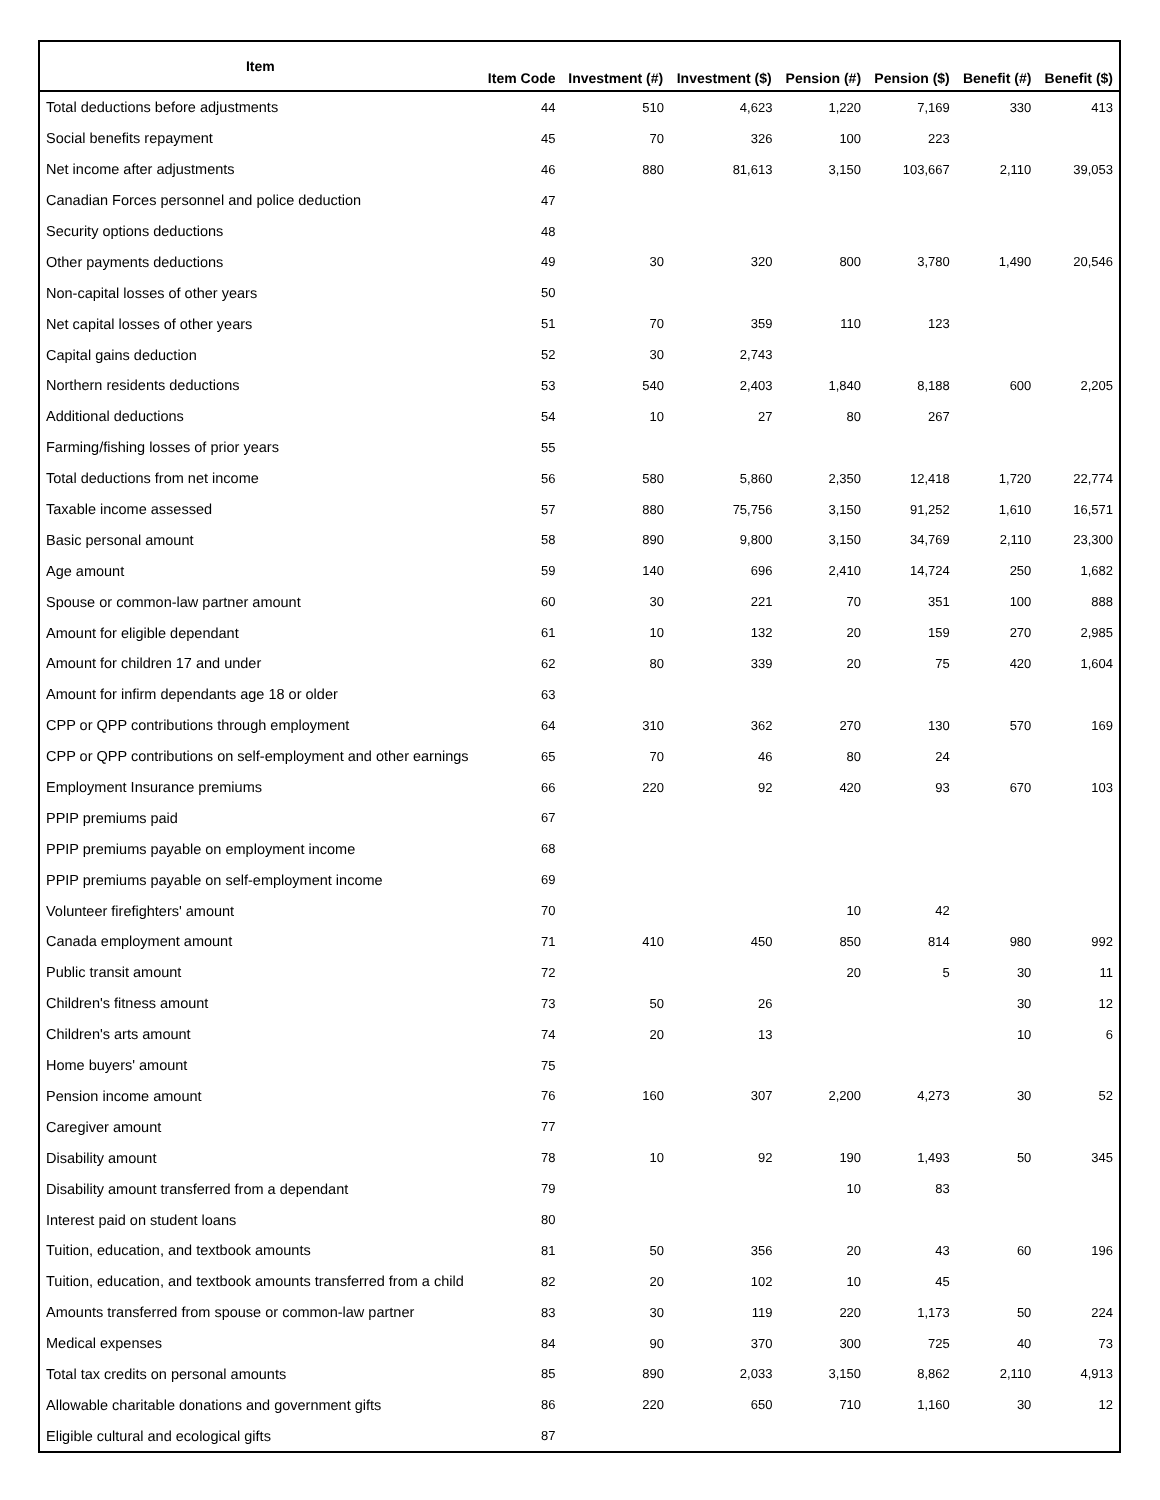| Item | Item Code | Investment (#) | Investment ($) | Pension (#) | Pension ($) | Benefit (#) | Benefit ($) |
| --- | --- | --- | --- | --- | --- | --- | --- |
| Total deductions before adjustments | 44 | 510 | 4,623 | 1,220 | 7,169 | 330 | 413 |
| Social benefits repayment | 45 | 70 | 326 | 100 | 223 | | |
| Net income after adjustments | 46 | 880 | 81,613 | 3,150 | 103,667 | 2,110 | 39,053 |
| Canadian Forces personnel and police deduction | 47 | | | | | | |
| Security options deductions | 48 | | | | | | |
| Other payments deductions | 49 | 30 | 320 | 800 | 3,780 | 1,490 | 20,546 |
| Non-capital losses of other years | 50 | | | | | | |
| Net capital losses of other years | 51 | 70 | 359 | 110 | 123 | | |
| Capital gains deduction | 52 | 30 | 2,743 | | | | |
| Northern residents deductions | 53 | 540 | 2,403 | 1,840 | 8,188 | 600 | 2,205 |
| Additional deductions | 54 | 10 | 27 | 80 | 267 | | |
| Farming/fishing losses of prior years | 55 | | | | | | |
| Total deductions from net income | 56 | 580 | 5,860 | 2,350 | 12,418 | 1,720 | 22,774 |
| Taxable income assessed | 57 | 880 | 75,756 | 3,150 | 91,252 | 1,610 | 16,571 |
| Basic personal amount | 58 | 890 | 9,800 | 3,150 | 34,769 | 2,110 | 23,300 |
| Age amount | 59 | 140 | 696 | 2,410 | 14,724 | 250 | 1,682 |
| Spouse or common-law partner amount | 60 | 30 | 221 | 70 | 351 | 100 | 888 |
| Amount for eligible dependant | 61 | 10 | 132 | 20 | 159 | 270 | 2,985 |
| Amount for children 17 and under | 62 | 80 | 339 | 20 | 75 | 420 | 1,604 |
| Amount for infirm dependants age 18 or older | 63 | | | | | | |
| CPP or QPP contributions through employment | 64 | 310 | 362 | 270 | 130 | 570 | 169 |
| CPP or QPP contributions on self-employment and other earnings | 65 | 70 | 46 | 80 | 24 | | |
| Employment Insurance premiums | 66 | 220 | 92 | 420 | 93 | 670 | 103 |
| PPIP premiums paid | 67 | | | | | | |
| PPIP premiums payable on employment income | 68 | | | | | | |
| PPIP premiums payable on self-employment income | 69 | | | | | | |
| Volunteer firefighters' amount | 70 | | | 10 | 42 | | |
| Canada employment amount | 71 | 410 | 450 | 850 | 814 | 980 | 992 |
| Public transit amount | 72 | | | 20 | 5 | 30 | 11 |
| Children's fitness amount | 73 | 50 | 26 | | | 30 | 12 |
| Children's arts amount | 74 | 20 | 13 | | | 10 | 6 |
| Home buyers' amount | 75 | | | | | | |
| Pension income amount | 76 | 160 | 307 | 2,200 | 4,273 | 30 | 52 |
| Caregiver amount | 77 | | | | | | |
| Disability amount | 78 | 10 | 92 | 190 | 1,493 | 50 | 345 |
| Disability amount transferred from a dependant | 79 | | | 10 | 83 | | |
| Interest paid on student loans | 80 | | | | | | |
| Tuition, education, and textbook amounts | 81 | 50 | 356 | 20 | 43 | 60 | 196 |
| Tuition, education, and textbook amounts transferred from a child | 82 | 20 | 102 | 10 | 45 | | |
| Amounts transferred from spouse or common-law partner | 83 | 30 | 119 | 220 | 1,173 | 50 | 224 |
| Medical expenses | 84 | 90 | 370 | 300 | 725 | 40 | 73 |
| Total tax credits on personal amounts | 85 | 890 | 2,033 | 3,150 | 8,862 | 2,110 | 4,913 |
| Allowable charitable donations and government gifts | 86 | 220 | 650 | 710 | 1,160 | 30 | 12 |
| Eligible cultural and ecological gifts | 87 | | | | | | |